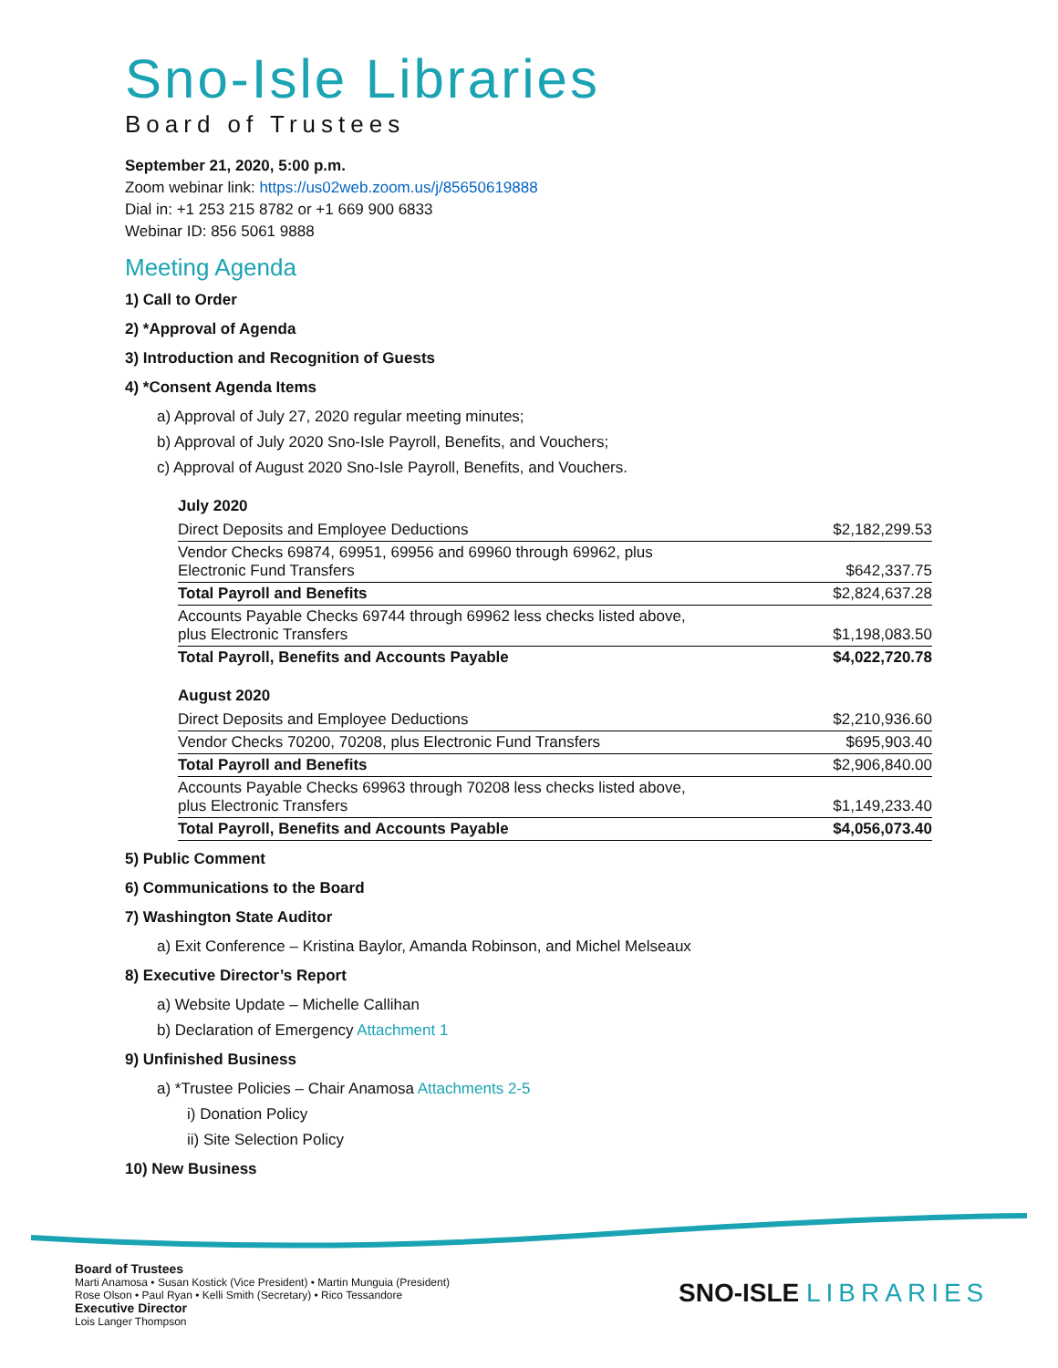Sno-Isle Libraries
Board of Trustees
September 21, 2020, 5:00 p.m.
Zoom webinar link: https://us02web.zoom.us/j/85650619888
Dial in: +1 253 215 8782 or +1 669 900 6833
Webinar ID: 856 5061 9888
Meeting Agenda
1) Call to Order
2) *Approval of Agenda
3) Introduction and Recognition of Guests
4) *Consent Agenda Items
a) Approval of July 27, 2020 regular meeting minutes;
b) Approval of July 2020 Sno-Isle Payroll, Benefits, and Vouchers;
c) Approval of August 2020 Sno-Isle Payroll, Benefits, and Vouchers.
July 2020
| Direct Deposits and Employee Deductions | $2,182,299.53 |
| Vendor Checks 69874, 69951, 69956 and 69960 through 69962, plus Electronic Fund Transfers | $642,337.75 |
| Total Payroll and Benefits | $2,824,637.28 |
| Accounts Payable Checks 69744 through 69962 less checks listed above, plus Electronic Transfers | $1,198,083.50 |
| Total Payroll, Benefits and Accounts Payable | $4,022,720.78 |
August 2020
| Direct Deposits and Employee Deductions | $2,210,936.60 |
| Vendor Checks 70200, 70208, plus Electronic Fund Transfers | $695,903.40 |
| Total Payroll and Benefits | $2,906,840.00 |
| Accounts Payable Checks 69963 through 70208 less checks listed above, plus Electronic Transfers | $1,149,233.40 |
| Total Payroll, Benefits and Accounts Payable | $4,056,073.40 |
5) Public Comment
6) Communications to the Board
7) Washington State Auditor
a) Exit Conference – Kristina Baylor, Amanda Robinson, and Michel Melseaux
8) Executive Director’s Report
a) Website Update – Michelle Callihan
b) Declaration of Emergency Attachment 1
9) Unfinished Business
a) *Trustee Policies – Chair Anamosa Attachments 2-5
i) Donation Policy
ii) Site Selection Policy
10) New Business
Board of Trustees
Marti Anamosa • Susan Kostick (Vice President) • Martin Munguia (President)
Rose Olson • Paul Ryan • Kelli Smith (Secretary) • Rico Tessandore
Executive Director
Lois Langer Thompson
SNO-ISLE LIBRARIES